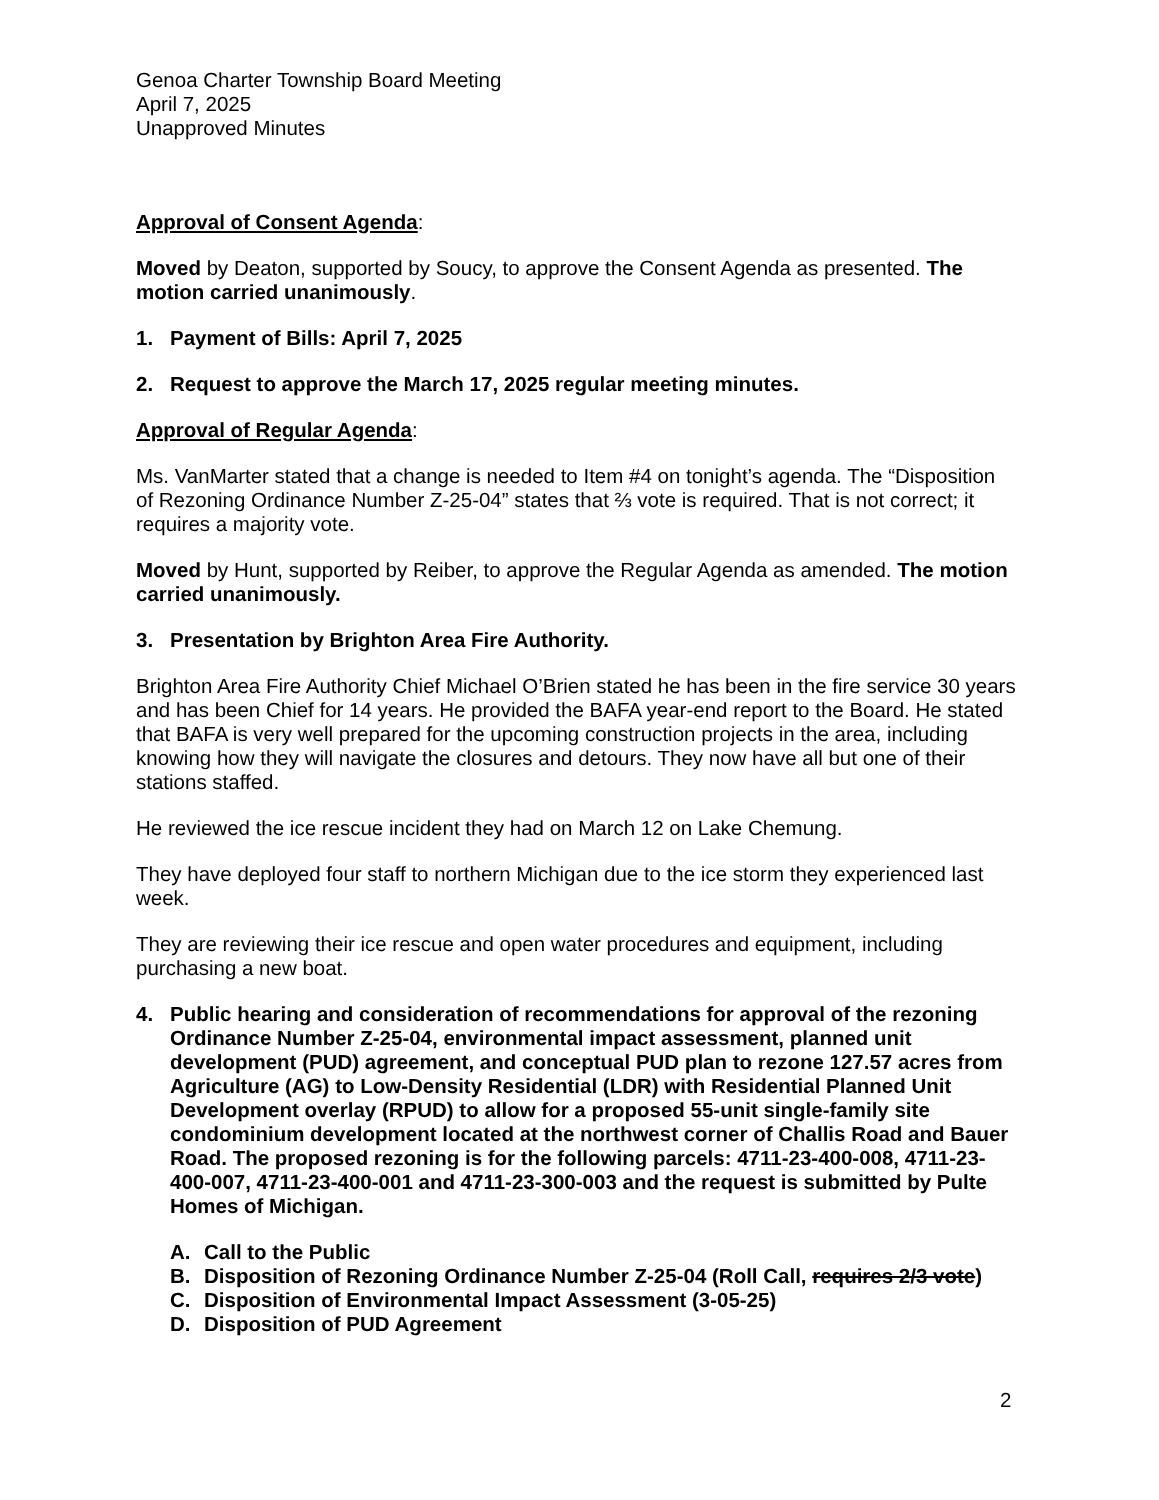Genoa Charter Township Board Meeting
April 7, 2025
Unapproved Minutes
Approval of Consent Agenda:
Moved by Deaton, supported by Soucy, to approve the Consent Agenda as presented. The motion carried unanimously.
1. Payment of Bills: April 7, 2025
2. Request to approve the March 17, 2025 regular meeting minutes.
Approval of Regular Agenda:
Ms. VanMarter stated that a change is needed to Item #4 on tonight’s agenda. The “Disposition of Rezoning Ordinance Number Z-25-04” states that ⅔ vote is required. That is not correct; it requires a majority vote.
Moved by Hunt, supported by Reiber, to approve the Regular Agenda as amended. The motion carried unanimously.
3. Presentation by Brighton Area Fire Authority.
Brighton Area Fire Authority Chief Michael O’Brien stated he has been in the fire service 30 years and has been Chief for 14 years. He provided the BAFA year-end report to the Board. He stated that BAFA is very well prepared for the upcoming construction projects in the area, including knowing how they will navigate the closures and detours. They now have all but one of their stations staffed.
He reviewed the ice rescue incident they had on March 12 on Lake Chemung.
They have deployed four staff to northern Michigan due to the ice storm they experienced last week.
They are reviewing their ice rescue and open water procedures and equipment, including purchasing a new boat.
4. Public hearing and consideration of recommendations for approval of the rezoning Ordinance Number Z-25-04, environmental impact assessment, planned unit development (PUD) agreement, and conceptual PUD plan to rezone 127.57 acres from Agriculture (AG) to Low-Density Residential (LDR) with Residential Planned Unit Development overlay (RPUD) to allow for a proposed 55-unit single-family site condominium development located at the northwest corner of Challis Road and Bauer Road. The proposed rezoning is for the following parcels: 4711-23-400-008, 4711-23-400-007, 4711-23-400-001 and 4711-23-300-003 and the request is submitted by Pulte Homes of Michigan.
A. Call to the Public
B. Disposition of Rezoning Ordinance Number Z-25-04 (Roll Call, requires 2/3 vote)
C. Disposition of Environmental Impact Assessment (3-05-25)
D. Disposition of PUD Agreement
2